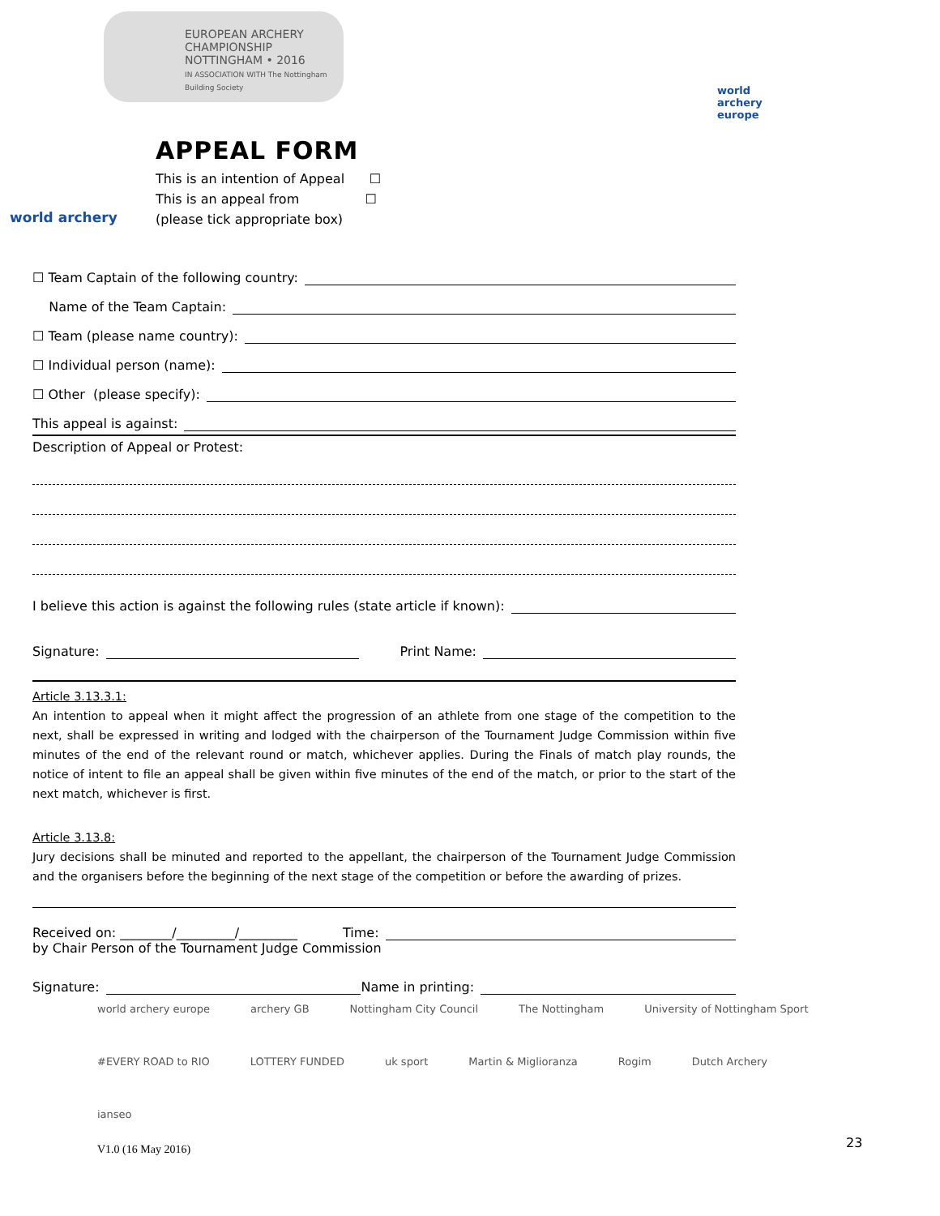EUROPEAN ARCHERY CHAMPIONSHIP NOTTINGHAM • 2016
IN ASSOCIATION WITH The Nottingham Building Society
world archery europe
world archery
APPEAL FORM
This is an intention of Appeal ☐
This is an appeal from ☐
(please tick appropriate box)
☐ Team Captain of the following country:
Name of the Team Captain:
☐ Team (please name country):
☐ Individual person (name):
☐ Other (please specify):
This appeal is against:
Description of Appeal or Protest:
I believe this action is against the following rules (state article if known):
Signature: Print Name:
Article 3.13.3.1:
An intention to appeal when it might affect the progression of an athlete from one stage of the competition to the next, shall be expressed in writing and lodged with the chairperson of the Tournament Judge Commission within five minutes of the end of the relevant round or match, whichever applies. During the Finals of match play rounds, the notice of intent to file an appeal shall be given within five minutes of the end of the match, or prior to the start of the next match, whichever is first.
Article 3.13.8:
Jury decisions shall be minuted and reported to the appellant, the chairperson of the Tournament Judge Commission and the organisers before the beginning of the next stage of the competition or before the awarding of prizes.
Received on: ________/_________/_________ Time:
by Chair Person of the Tournament Judge Commission
Signature: Name in printing:
world archery europe archery GB Nottingham City Council The Nottingham University of Nottingham Sport #EVERY ROAD to RIO LOTTERY FUNDED uk sport Martin & Miglioranza Rogim Dutch Archery ianseo
V1.0 (16 May 2016) 23